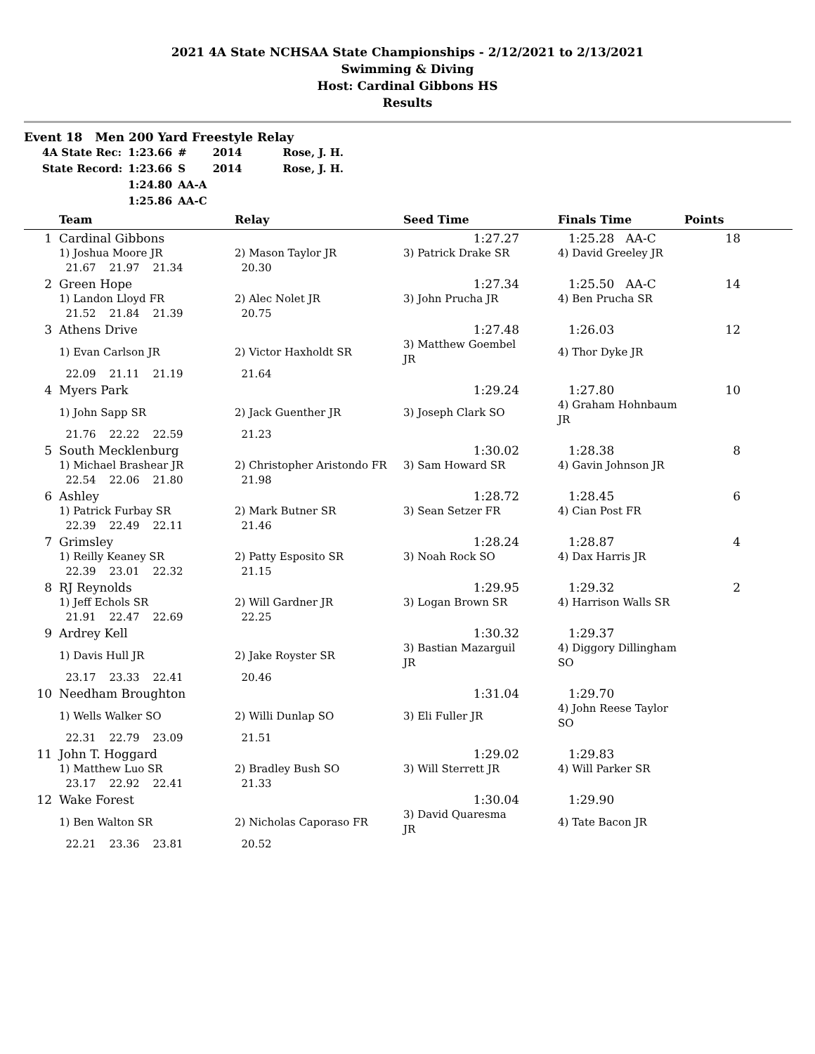2021 4A State NCHSAA State Championships - 2/12/2021 to 2/13/2021
Swimming & Diving
Host: Cardinal Gibbons HS
Results
Event 18 Men 200 Yard Freestyle Relay
| 4A State Rec: | 1:23.66 | # | 2014 | Rose, J. H. |
| State Record: | 1:23.66 | S | 2014 | Rose, J. H. |
| | 1:24.80 | AA-A | | |
| | 1:25.86 | AA-C | | |
| | Team | Relay | Seed Time | Finals Time | Points | |
| --- | --- | --- | --- | --- | --- | --- |
| 1 | Cardinal Gibbons | | 1:27.27 | 1:25.28 AA-C | 18 | |
| | 1) Joshua Moore JR | 2) Mason Taylor JR | 3) Patrick Drake SR | 4) David Greeley JR | | |
| | 21.67 21.97 21.34 | 20.30 | | | | |
| 2 | Green Hope | | 1:27.34 | 1:25.50 AA-C | 14 | |
| | 1) Landon Lloyd FR | 2) Alec Nolet JR | 3) John Prucha JR | 4) Ben Prucha SR | | |
| | 21.52 21.84 21.39 | 20.75 | | | | |
| 3 | Athens Drive | | 1:27.48 | 1:26.03 | 12 | |
| | 1) Evan Carlson JR | 2) Victor Haxholdt SR | 3) Matthew Goembel JR | 4) Thor Dyke JR | | |
| | 22.09 21.11 21.19 | 21.64 | | | | |
| 4 | Myers Park | | 1:29.24 | 1:27.80 | 10 | |
| | 1) John Sapp SR | 2) Jack Guenther JR | 3) Joseph Clark SO | 4) Graham Hohnbaum JR | | |
| | 21.76 22.22 22.59 | 21.23 | | | | |
| 5 | South Mecklenburg | | 1:30.02 | 1:28.38 | 8 | |
| | 1) Michael Brashear JR | 2) Christopher Aristondo FR | 3) Sam Howard SR | 4) Gavin Johnson JR | | |
| | 22.54 22.06 21.80 | 21.98 | | | | |
| 6 | Ashley | | 1:28.72 | 1:28.45 | 6 | |
| | 1) Patrick Furbay SR | 2) Mark Butner SR | 3) Sean Setzer FR | 4) Cian Post FR | | |
| | 22.39 22.49 22.11 | 21.46 | | | | |
| 7 | Grimsley | | 1:28.24 | 1:28.87 | 4 | |
| | 1) Reilly Keaney SR | 2) Patty Esposito SR | 3) Noah Rock SO | 4) Dax Harris JR | | |
| | 22.39 23.01 22.32 | 21.15 | | | | |
| 8 | RJ Reynolds | | 1:29.95 | 1:29.32 | 2 | |
| | 1) Jeff Echols SR | 2) Will Gardner JR | 3) Logan Brown SR | 4) Harrison Walls SR | | |
| | 21.91 22.47 22.69 | 22.25 | | | | |
| 9 | Ardrey Kell | | 1:30.32 | 1:29.37 | | |
| | 1) Davis Hull JR | 2) Jake Royster SR | 3) Bastian Mazarguil JR | 4) Diggory Dillingham SO | | |
| | 23.17 23.33 22.41 | 20.46 | | | | |
| 10 | Needham Broughton | | 1:31.04 | 1:29.70 | | |
| | 1) Wells Walker SO | 2) Willi Dunlap SO | 3) Eli Fuller JR | 4) John Reese Taylor SO | | |
| | 22.31 22.79 23.09 | 21.51 | | | | |
| 11 | John T. Hoggard | | 1:29.02 | 1:29.83 | | |
| | 1) Matthew Luo SR | 2) Bradley Bush SO | 3) Will Sterrett JR | 4) Will Parker SR | | |
| | 23.17 22.92 22.41 | 21.33 | | | | |
| 12 | Wake Forest | | 1:30.04 | 1:29.90 | | |
| | 1) Ben Walton SR | 2) Nicholas Caporaso FR | 3) David Quaresma JR | 4) Tate Bacon JR | | |
| | 22.21 23.36 23.81 | 20.52 | | | | |